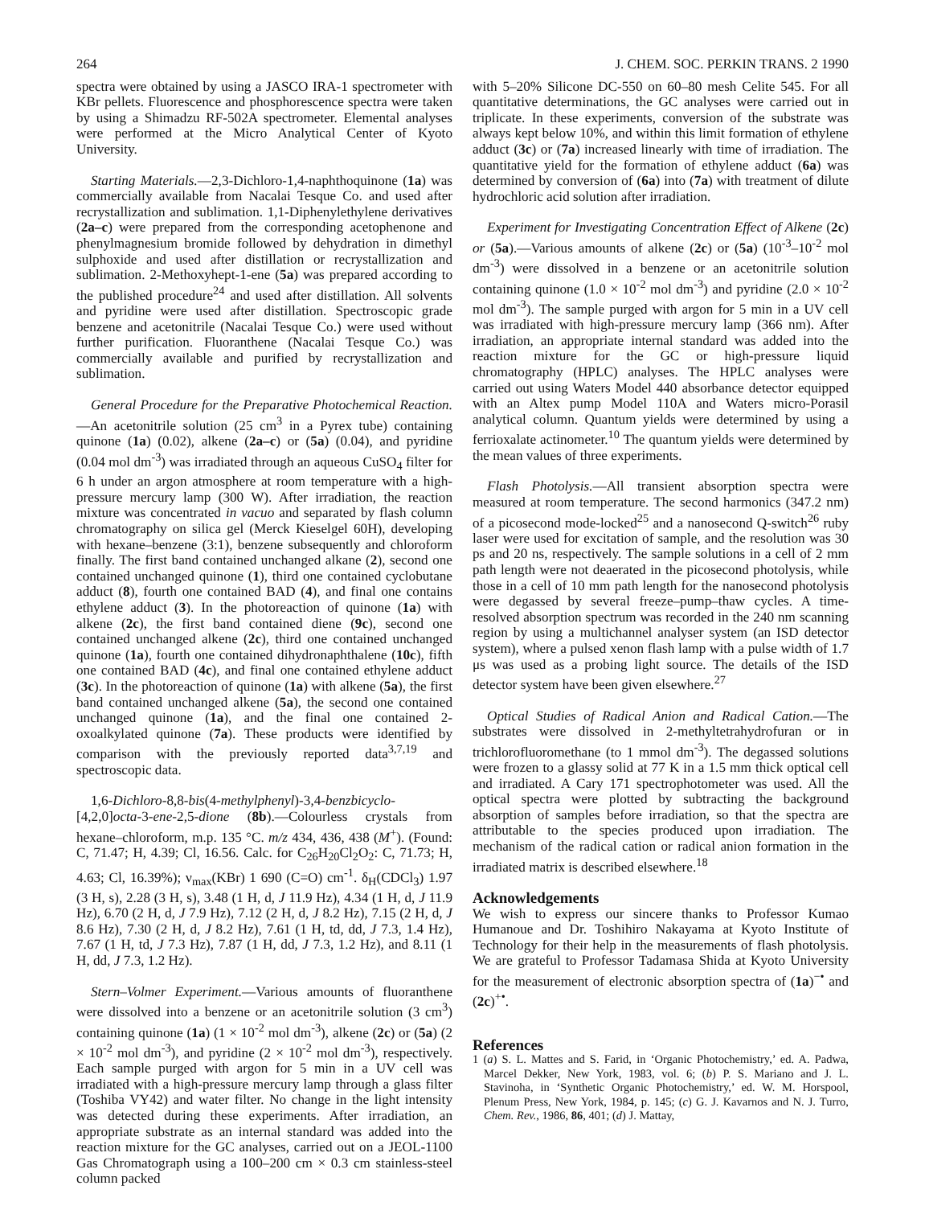264 J. CHEM. SOC. PERKIN TRANS. 2 1990
spectra were obtained by using a JASCO IRA-1 spectrometer with KBr pellets. Fluorescence and phosphorescence spectra were taken by using a Shimadzu RF-502A spectrometer. Elemental analyses were performed at the Micro Analytical Center of Kyoto University.
Starting Materials.—2,3-Dichloro-1,4-naphthoquinone (1a) was commercially available from Nacalai Tesque Co. and used after recrystallization and sublimation. 1,1-Diphenylethylene derivatives (2a–c) were prepared from the corresponding acetophenone and phenylmagnesium bromide followed by dehydration in dimethyl sulphoxide and used after distillation or recrystallization and sublimation. 2-Methoxyhept-1-ene (5a) was prepared according to the published procedure<sup>24</sup> and used after distillation. All solvents and pyridine were used after distillation. Spectroscopic grade benzene and acetonitrile (Nacalai Tesque Co.) were used without further purification. Fluoranthene (Nacalai Tesque Co.) was commercially available and purified by recrystallization and sublimation.
General Procedure for the Preparative Photochemical Reaction.—An acetonitrile solution (25 cm<sup>3</sup> in a Pyrex tube) containing quinone (1a) (0.02), alkene (2a–c) or (5a) (0.04), and pyridine (0.04 mol dm<sup>-3</sup>) was irradiated through an aqueous CuSO<sub>4</sub> filter for 6 h under an argon atmosphere at room temperature with a high-pressure mercury lamp (300 W). After irradiation, the reaction mixture was concentrated in vacuo and separated by flash column chromatography on silica gel (Merck Kieselgel 60H), developing with hexane–benzene (3:1), benzene subsequently and chloroform finally. The first band contained unchanged alkane (2), second one contained unchanged quinone (1), third one contained cyclobutane adduct (8), fourth one contained BAD (4), and final one contains ethylene adduct (3). In the photoreaction of quinone (1a) with alkene (2c), the first band contained diene (9c), second one contained unchanged alkene (2c), third one contained unchanged quinone (1a), fourth one contained dihydronaphthalene (10c), fifth one contained BAD (4c), and final one contained ethylene adduct (3c). In the photoreaction of quinone (1a) with alkene (5a), the first band contained unchanged alkene (5a), the second one contained unchanged quinone (1a), and the final one contained 2-oxoalkylated quinone (7a). These products were identified by comparison with the previously reported data<sup>3,7,19</sup> and spectroscopic data.
1,6-Dichloro-8,8-bis(4-methylphenyl)-3,4-benzbicyclo-[4,2,0]octa-3-ene-2,5-dione (8b).—Colourless crystals from hexane–chloroform, m.p. 135 °C. m/z 434, 436, 438 (M<sup>+</sup>). (Found: C, 71.47; H, 4.39; Cl, 16.56. Calc. for C<sub>26</sub>H<sub>20</sub>Cl<sub>2</sub>O<sub>2</sub>: C, 71.73; H, 4.63; Cl, 16.39%); ν<sub>max</sub>(KBr) 1 690 (C=O) cm<sup>-1</sup>. δ<sub>H</sub>(CDCl<sub>3</sub>) 1.97 (3 H, s), 2.28 (3 H, s), 3.48 (1 H, d, J 11.9 Hz), 4.34 (1 H, d, J 11.9 Hz), 6.70 (2 H, d, J 7.9 Hz), 7.12 (2 H, d, J 8.2 Hz), 7.15 (2 H, d, J 8.6 Hz), 7.30 (2 H, d, J 8.2 Hz), 7.61 (1 H, td, dd, J 7.3, 1.4 Hz), 7.67 (1 H, td, J 7.3 Hz), 7.87 (1 H, dd, J 7.3, 1.2 Hz), and 8.11 (1 H, dd, J 7.3, 1.2 Hz).
Stern–Volmer Experiment.—Various amounts of fluoranthene were dissolved into a benzene or an acetonitrile solution (3 cm<sup>3</sup>) containing quinone (1a) (1 × 10<sup>-2</sup> mol dm<sup>-3</sup>), alkene (2c) or (5a) (2 × 10<sup>-2</sup> mol dm<sup>-3</sup>), and pyridine (2 × 10<sup>-2</sup> mol dm<sup>-3</sup>), respectively. Each sample purged with argon for 5 min in a UV cell was irradiated with a high-pressure mercury lamp through a glass filter (Toshiba VY42) and water filter. No change in the light intensity was detected during these experiments. After irradiation, an appropriate substrate as an internal standard was added into the reaction mixture for the GC analyses, carried out on a JEOL-1100 Gas Chromatograph using a 100–200 cm × 0.3 cm stainless-steel column packed
with 5–20% Silicone DC-550 on 60–80 mesh Celite 545. For all quantitative determinations, the GC analyses were carried out in triplicate. In these experiments, conversion of the substrate was always kept below 10%, and within this limit formation of ethylene adduct (3c) or (7a) increased linearly with time of irradiation. The quantitative yield for the formation of ethylene adduct (6a) was determined by conversion of (6a) into (7a) with treatment of dilute hydrochloric acid solution after irradiation.
Experiment for Investigating Concentration Effect of Alkene (2c) or (5a).—Various amounts of alkene (2c) or (5a) (10<sup>-3</sup>–10<sup>-2</sup> mol dm<sup>-3</sup>) were dissolved in a benzene or an acetonitrile solution containing quinone (1.0 × 10<sup>-2</sup> mol dm<sup>-3</sup>) and pyridine (2.0 × 10<sup>-2</sup> mol dm<sup>-3</sup>). The sample purged with argon for 5 min in a UV cell was irradiated with high-pressure mercury lamp (366 nm). After irradiation, an appropriate internal standard was added into the reaction mixture for the GC or high-pressure liquid chromatography (HPLC) analyses. The HPLC analyses were carried out using Waters Model 440 absorbance detector equipped with an Altex pump Model 110A and Waters micro-Porasil analytical column. Quantum yields were determined by using a ferrioxalate actinometer.<sup>10</sup> The quantum yields were determined by the mean values of three experiments.
Flash Photolysis.—All transient absorption spectra were measured at room temperature. The second harmonics (347.2 nm) of a picosecond mode-locked<sup>25</sup> and a nanosecond Q-switch<sup>26</sup> ruby laser were used for excitation of sample, and the resolution was 30 ps and 20 ns, respectively. The sample solutions in a cell of 2 mm path length were not deaerated in the picosecond photolysis, while those in a cell of 10 mm path length for the nanosecond photolysis were degassed by several freeze–pump–thaw cycles. A time-resolved absorption spectrum was recorded in the 240 nm scanning region by using a multichannel analyser system (an ISD detector system), where a pulsed xenon flash lamp with a pulse width of 1.7 μs was used as a probing light source. The details of the ISD detector system have been given elsewhere.<sup>27</sup>
Optical Studies of Radical Anion and Radical Cation.—The substrates were dissolved in 2-methyltetrahydrofuran or in trichlorofluoromethane (to 1 mmol dm<sup>-3</sup>). The degassed solutions were frozen to a glassy solid at 77 K in a 1.5 mm thick optical cell and irradiated. A Cary 171 spectrophotometer was used. All the optical spectra were plotted by subtracting the background absorption of samples before irradiation, so that the spectra are attributable to the species produced upon irradiation. The mechanism of the radical cation or radical anion formation in the irradiated matrix is described elsewhere.<sup>18</sup>
Acknowledgements
We wish to express our sincere thanks to Professor Kumao Humanoue and Dr. Toshihiro Nakayama at Kyoto Institute of Technology for their help in the measurements of flash photolysis. We are grateful to Professor Tadamasa Shida at Kyoto University for the measurement of electronic absorption spectra of (1a)<sup>−•</sup> and (2c)<sup>+•</sup>.
References
1 (a) S. L. Mattes and S. Farid, in ‘Organic Photochemistry,’ ed. A. Padwa, Marcel Dekker, New York, 1983, vol. 6; (b) P. S. Mariano and J. L. Stavinoha, in ‘Synthetic Organic Photochemistry,’ ed. W. M. Horspool, Plenum Press, New York, 1984, p. 145; (c) G. J. Kavarnos and N. J. Turro, Chem. Rev., 1986, 86, 401; (d) J. Mattay,